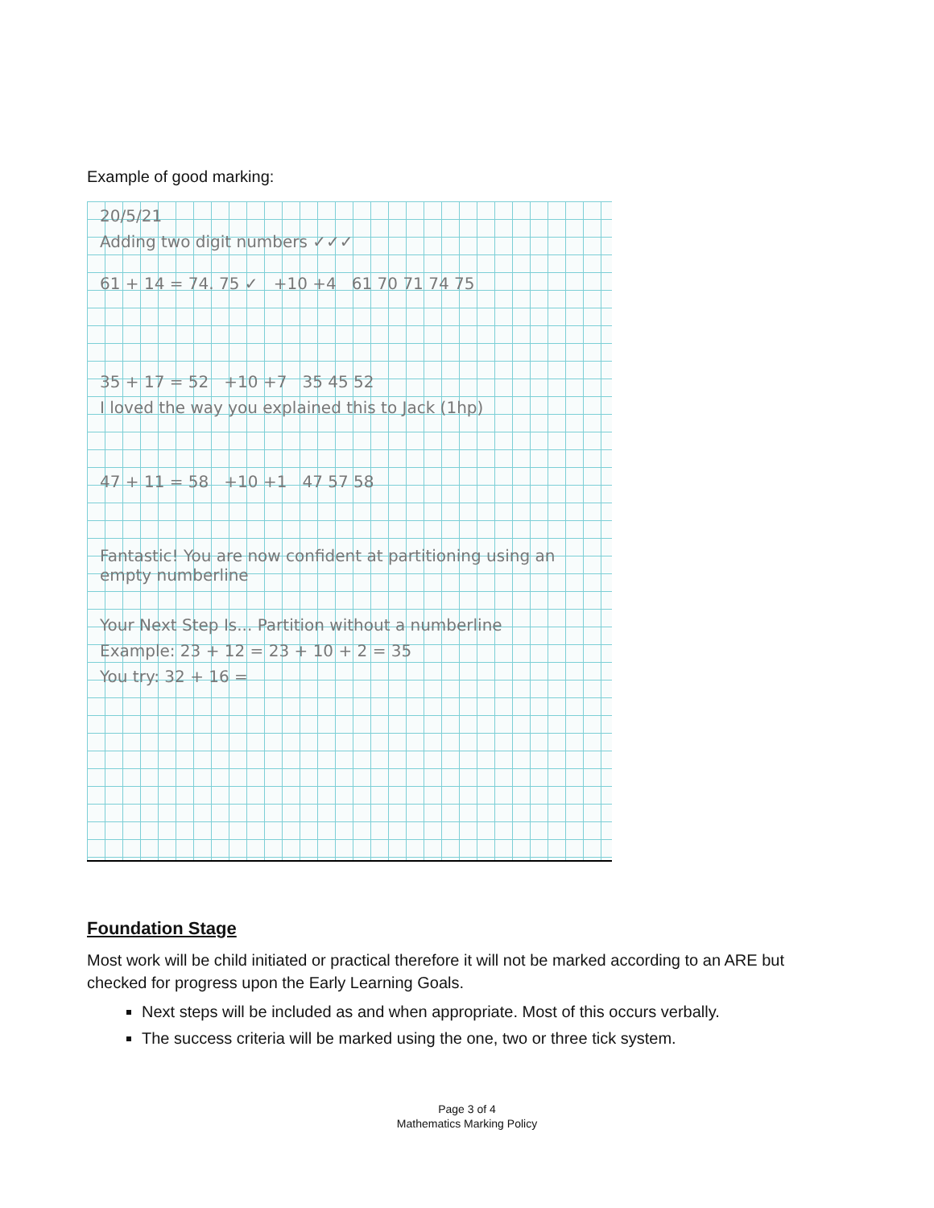Example of good marking:
20/5/21
Adding two digit numbers ✓✓✓
61 + 14 = 74. 75 ✓ +10 +4 61 70 71 74 75
35 + 17 = 52 +10 +7 35 45 52
I loved the way you explained this to Jack (1hp)
47 + 11 = 58 +10 +1 47 57 58
Fantastic! You are now confident at partitioning using an empty numberline
Your Next Step Is... Partition without a numberline
Example: 23 + 12 = 23 + 10 + 2 = 35
You try: 32 + 16 =
Foundation Stage
Most work will be child initiated or practical therefore it will not be marked according to an ARE but checked for progress upon the Early Learning Goals.
Next steps will be included as and when appropriate. Most of this occurs verbally.
The success criteria will be marked using the one, two or three tick system.
Page 3 of 4
Mathematics Marking Policy